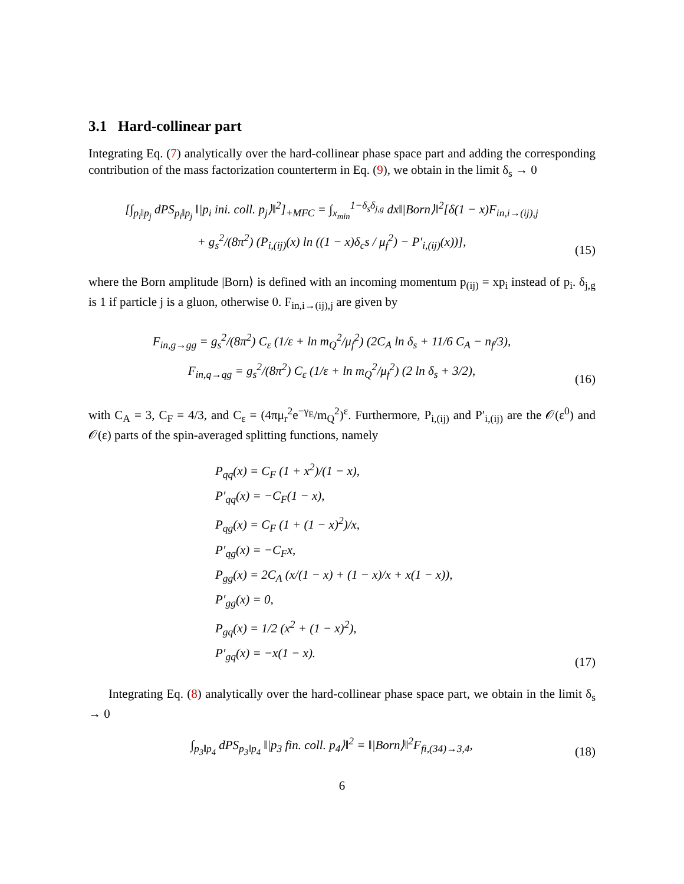3.1 Hard-collinear part
Integrating Eq. (7) analytically over the hard-collinear phase space part and adding the corresponding contribution of the mass factorization counterterm in Eq. (9), we obtain in the limit δ<sub>s</sub> → 0
[∫<sub>p<sub>i</sub>‖p<sub>j</sub></sub> dPS<sub>p<sub>i</sub>‖p<sub>j</sub></sub> ‖|p<sub>i</sub> ini. coll. p<sub>j</sub>⟩‖<sup>2</sup>]<sub>+MFC</sub> = ∫<sub>x<sub>min</sub></sub><sup>1−δ<sub>s</sub>δ<sub>j,g</sub></sup> dx‖|Born⟩‖<sup>2</sup>[δ(1 − x)F<sub>in,i→(ij),j</sub>
+ g<sub>s</sub><sup>2</sup>/(8π<sup>2</sup>) (P<sub>i,(ij)</sub>(x) ln ((1 − x)δ<sub>c</sub>s / μ<sub>f</sub><sup>2</sup>) − P′<sub>i,(ij)</sub>(x))],
(15)
where the Born amplitude |Born⟩ is defined with an incoming momentum p<sub>(ij)</sub> = xp<sub>i</sub> instead of p<sub>i</sub>. δ<sub>j,g</sub> is 1 if particle j is a gluon, otherwise 0. F<sub>in,i→(ij),j</sub> are given by
F<sub>in,g→gg</sub> = g<sub>s</sub><sup>2</sup>/(8π<sup>2</sup>) C<sub>ε</sub> (1/ε + ln m<sub>Q</sub><sup>2</sup>/μ<sub>f</sub><sup>2</sup>) (2C<sub>A</sub> ln δ<sub>s</sub> + 11/6 C<sub>A</sub> − n<sub>f</sub>/3),
F<sub>in,q→qg</sub> = g<sub>s</sub><sup>2</sup>/(8π<sup>2</sup>) C<sub>ε</sub> (1/ε + ln m<sub>Q</sub><sup>2</sup>/μ<sub>f</sub><sup>2</sup>) (2 ln δ<sub>s</sub> + 3/2),
(16)
with C<sub>A</sub> = 3, C<sub>F</sub> = 4/3, and C<sub>ε</sub> = (4πμ<sub>r</sub><sup>2</sup>e<sup>−γ<sub>E</sub></sup>/m<sub>Q</sub><sup>2</sup>)<sup>ε</sup>. Furthermore, P<sub>i,(ij)</sub> and P′<sub>i,(ij)</sub> are the 𝒪(ε<sup>0</sup>) and 𝒪(ε) parts of the spin-averaged splitting functions, namely
P<sub>qq</sub>(x) = C<sub>F</sub> (1 + x<sup>2</sup>)/(1 − x),
P′<sub>qq</sub>(x) = −C<sub>F</sub>(1 − x),
P<sub>qg</sub>(x) = C<sub>F</sub> (1 + (1 − x)<sup>2</sup>)/x,
P′<sub>qg</sub>(x) = −C<sub>F</sub>x,
P<sub>gg</sub>(x) = 2C<sub>A</sub> (x/(1 − x) + (1 − x)/x + x(1 − x)),
P′<sub>gg</sub>(x) = 0,
P<sub>gq</sub>(x) = 1/2 (x<sup>2</sup> + (1 − x)<sup>2</sup>),
P′<sub>gq</sub>(x) = −x(1 − x).
(17)
Integrating Eq. (8) analytically over the hard-collinear phase space part, we obtain in the limit δ<sub>s</sub> → 0
∫<sub>p<sub>3</sub>‖p<sub>4</sub></sub> dPS<sub>p<sub>3</sub>‖p<sub>4</sub></sub> ‖|p<sub>3</sub> fin. coll. p<sub>4</sub>⟩‖<sup>2</sup> = ‖|Born⟩‖<sup>2</sup>F<sub>fi,(34)→3,4</sub>,
(18)
6